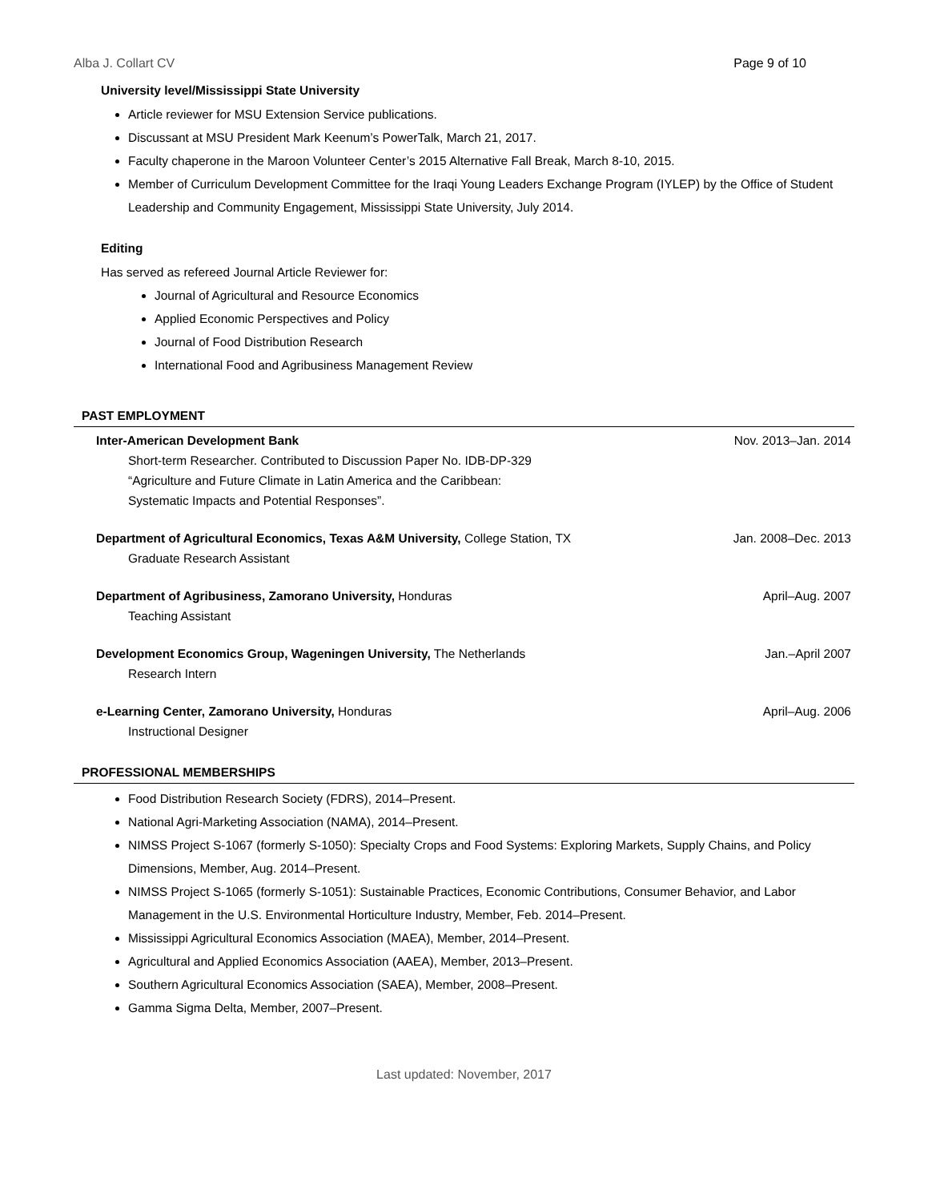Alba J. Collart CV Page 9 of 10
University level/Mississippi State University
Article reviewer for MSU Extension Service publications.
Discussant at MSU President Mark Keenum’s PowerTalk, March 21, 2017.
Faculty chaperone in the Maroon Volunteer Center’s 2015 Alternative Fall Break, March 8-10, 2015.
Member of Curriculum Development Committee for the Iraqi Young Leaders Exchange Program (IYLEP) by the Office of Student Leadership and Community Engagement, Mississippi State University, July 2014.
Editing
Has served as refereed Journal Article Reviewer for:
Journal of Agricultural and Resource Economics
Applied Economic Perspectives and Policy
Journal of Food Distribution Research
International Food and Agribusiness Management Review
PAST EMPLOYMENT
Inter-American Development Bank Nov. 2013–Jan. 2014
Short-term Researcher. Contributed to Discussion Paper No. IDB-DP-329
“Agriculture and Future Climate in Latin America and the Caribbean:
Systematic Impacts and Potential Responses”.
Department of Agricultural Economics, Texas A&M University, College Station, TX Jan. 2008–Dec. 2013
Graduate Research Assistant
Department of Agribusiness, Zamorano University, Honduras April–Aug. 2007
Teaching Assistant
Development Economics Group, Wageningen University, The Netherlands Jan.–April 2007
Research Intern
e-Learning Center, Zamorano University, Honduras April–Aug. 2006
Instructional Designer
PROFESSIONAL MEMBERSHIPS
Food Distribution Research Society (FDRS), 2014–Present.
National Agri-Marketing Association (NAMA), 2014–Present.
NIMSS Project S-1067 (formerly S-1050): Specialty Crops and Food Systems: Exploring Markets, Supply Chains, and Policy Dimensions, Member, Aug. 2014–Present.
NIMSS Project S-1065 (formerly S-1051): Sustainable Practices, Economic Contributions, Consumer Behavior, and Labor Management in the U.S. Environmental Horticulture Industry, Member, Feb. 2014–Present.
Mississippi Agricultural Economics Association (MAEA), Member, 2014–Present.
Agricultural and Applied Economics Association (AAEA), Member, 2013–Present.
Southern Agricultural Economics Association (SAEA), Member, 2008–Present.
Gamma Sigma Delta, Member, 2007–Present.
Last updated: November, 2017